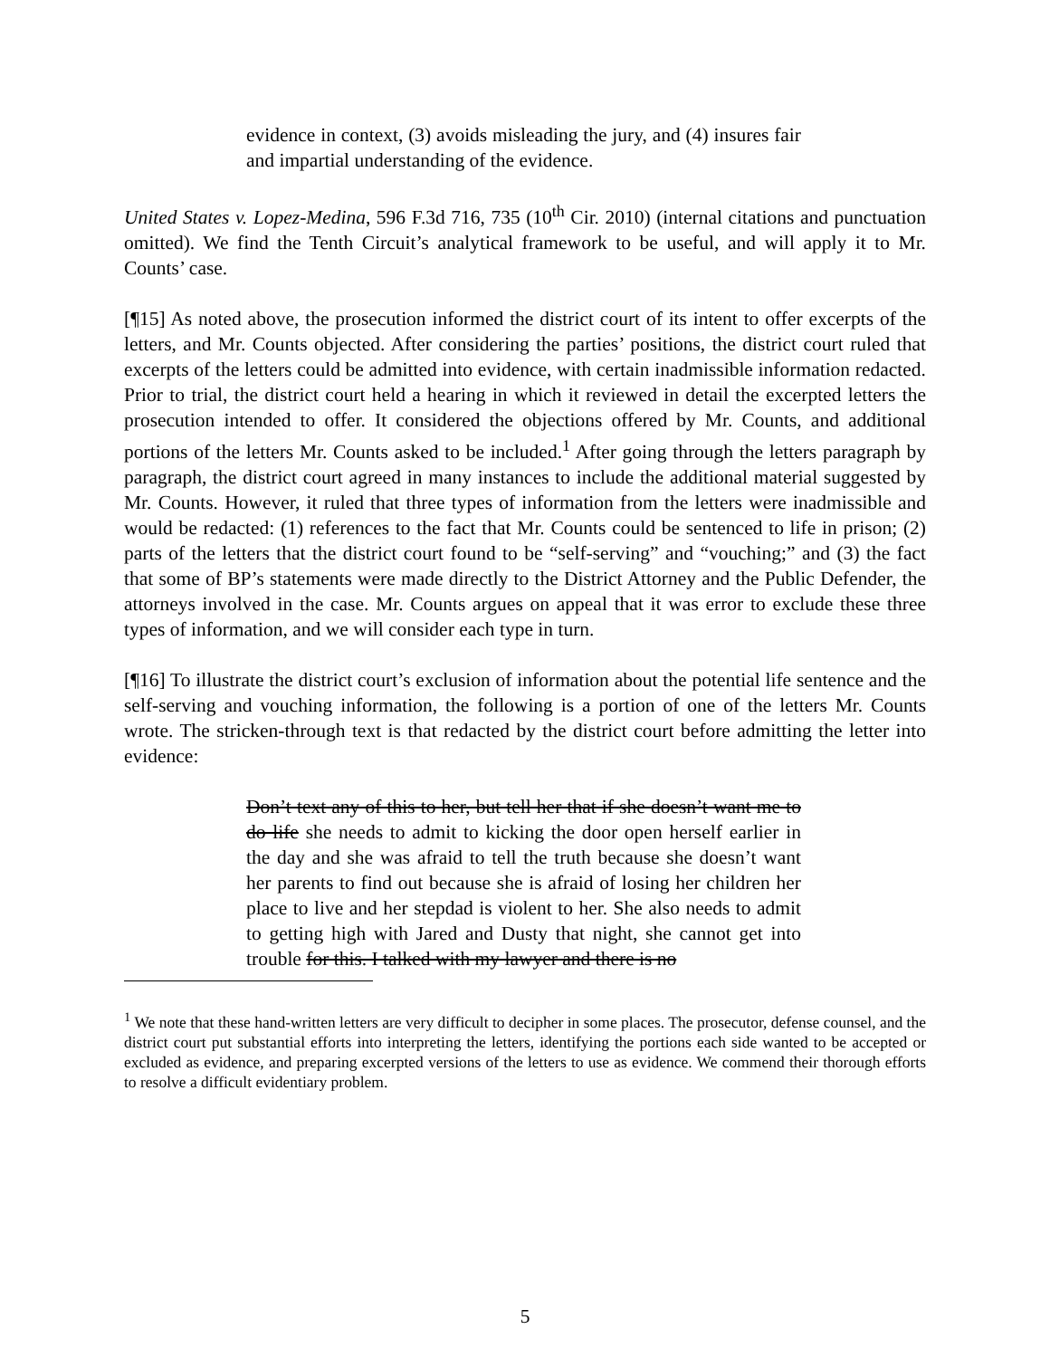evidence in context, (3) avoids misleading the jury, and (4) insures fair and impartial understanding of the evidence.
United States v. Lopez-Medina, 596 F.3d 716, 735 (10<sup>th</sup> Cir. 2010) (internal citations and punctuation omitted). We find the Tenth Circuit’s analytical framework to be useful, and will apply it to Mr. Counts’ case.
[¶15] As noted above, the prosecution informed the district court of its intent to offer excerpts of the letters, and Mr. Counts objected. After considering the parties’ positions, the district court ruled that excerpts of the letters could be admitted into evidence, with certain inadmissible information redacted. Prior to trial, the district court held a hearing in which it reviewed in detail the excerpted letters the prosecution intended to offer. It considered the objections offered by Mr. Counts, and additional portions of the letters Mr. Counts asked to be included.<sup>1</sup> After going through the letters paragraph by paragraph, the district court agreed in many instances to include the additional material suggested by Mr. Counts. However, it ruled that three types of information from the letters were inadmissible and would be redacted: (1) references to the fact that Mr. Counts could be sentenced to life in prison; (2) parts of the letters that the district court found to be “self-serving” and “vouching;” and (3) the fact that some of BP’s statements were made directly to the District Attorney and the Public Defender, the attorneys involved in the case. Mr. Counts argues on appeal that it was error to exclude these three types of information, and we will consider each type in turn.
[¶16] To illustrate the district court’s exclusion of information about the potential life sentence and the self-serving and vouching information, the following is a portion of one of the letters Mr. Counts wrote. The stricken-through text is that redacted by the district court before admitting the letter into evidence:
Don’t text any of this to her, but tell her that if she doesn’t want me to do life she needs to admit to kicking the door open herself earlier in the day and she was afraid to tell the truth because she doesn’t want her parents to find out because she is afraid of losing her children her place to live and her stepdad is violent to her. She also needs to admit to getting high with Jared and Dusty that night, she cannot get into trouble for this. I talked with my lawyer and there is no
<sup>1</sup> We note that these hand-written letters are very difficult to decipher in some places. The prosecutor, defense counsel, and the district court put substantial efforts into interpreting the letters, identifying the portions each side wanted to be accepted or excluded as evidence, and preparing excerpted versions of the letters to use as evidence. We commend their thorough efforts to resolve a difficult evidentiary problem.
5